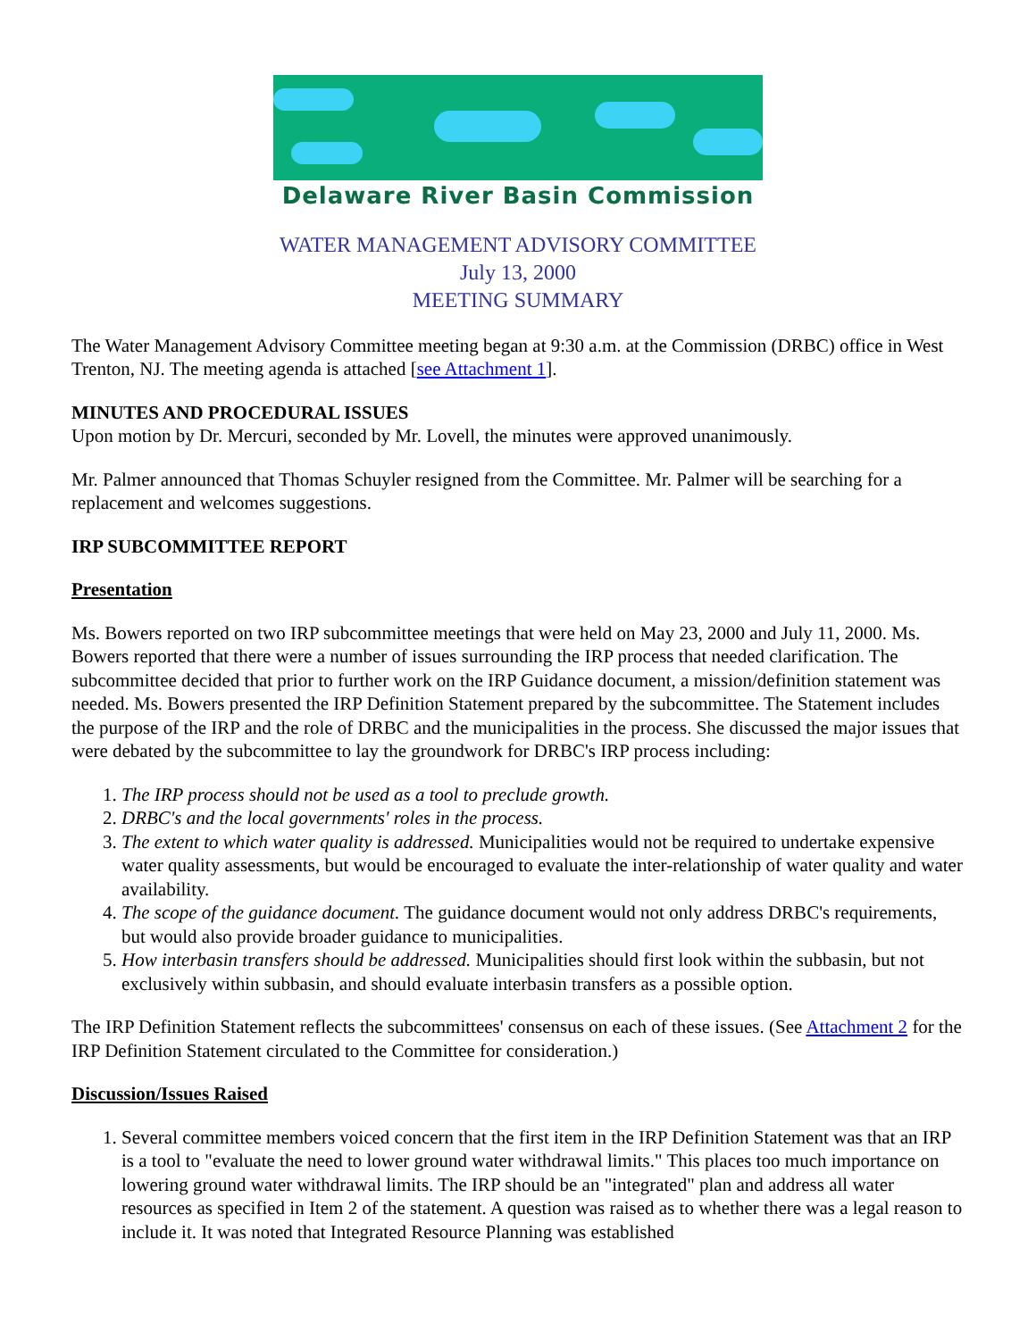Delaware River Basin Commission
WATER MANAGEMENT ADVISORY COMMITTEE
July 13, 2000
MEETING SUMMARY
The Water Management Advisory Committee meeting began at 9:30 a.m. at the Commission (DRBC) office in West Trenton, NJ. The meeting agenda is attached [see Attachment 1].
MINUTES AND PROCEDURAL ISSUES
Upon motion by Dr. Mercuri, seconded by Mr. Lovell, the minutes were approved unanimously.
Mr. Palmer announced that Thomas Schuyler resigned from the Committee. Mr. Palmer will be searching for a replacement and welcomes suggestions.
IRP SUBCOMMITTEE REPORT
Presentation
Ms. Bowers reported on two IRP subcommittee meetings that were held on May 23, 2000 and July 11, 2000. Ms. Bowers reported that there were a number of issues surrounding the IRP process that needed clarification. The subcommittee decided that prior to further work on the IRP Guidance document, a mission/definition statement was needed. Ms. Bowers presented the IRP Definition Statement prepared by the subcommittee. The Statement includes the purpose of the IRP and the role of DRBC and the municipalities in the process. She discussed the major issues that were debated by the subcommittee to lay the groundwork for DRBC's IRP process including:
1. The IRP process should not be used as a tool to preclude growth.
2. DRBC's and the local governments' roles in the process.
3. The extent to which water quality is addressed. Municipalities would not be required to undertake expensive water quality assessments, but would be encouraged to evaluate the inter-relationship of water quality and water availability.
4. The scope of the guidance document. The guidance document would not only address DRBC's requirements, but would also provide broader guidance to municipalities.
5. How interbasin transfers should be addressed. Municipalities should first look within the subbasin, but not exclusively within subbasin, and should evaluate interbasin transfers as a possible option.
The IRP Definition Statement reflects the subcommittees' consensus on each of these issues. (See Attachment 2 for the IRP Definition Statement circulated to the Committee for consideration.)
Discussion/Issues Raised
1. Several committee members voiced concern that the first item in the IRP Definition Statement was that an IRP is a tool to "evaluate the need to lower ground water withdrawal limits." This places too much importance on lowering ground water withdrawal limits. The IRP should be an "integrated" plan and address all water resources as specified in Item 2 of the statement. A question was raised as to whether there was a legal reason to include it. It was noted that Integrated Resource Planning was established